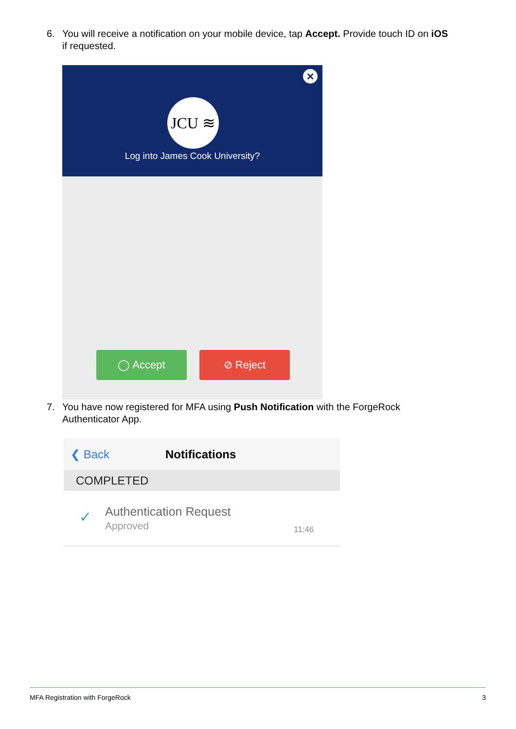6. You will receive a notification on your mobile device, tap Accept. Provide touch ID on iOS
if requested.
×
JCU ≋
Log into James Cook University?
◯ Accept ⊘ Reject
7. You have now registered for MFA using Push Notification with the ForgeRock
Authenticator App.
❮ Back Notifications
COMPLETED
✓ Authentication Request
Approved 11:46
MFA Registration with ForgeRock 3